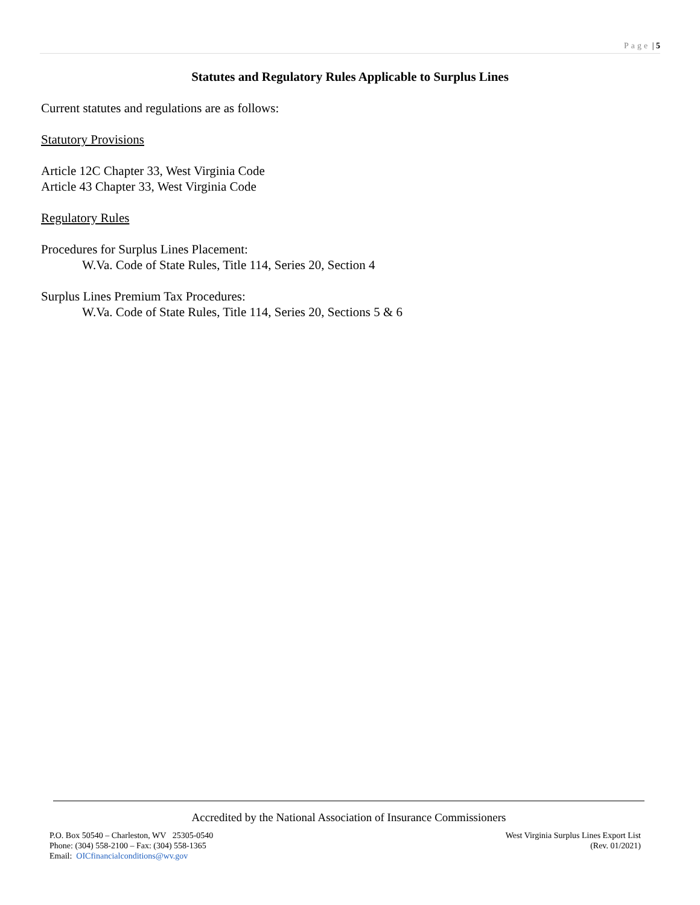Page | 5
Statutes and Regulatory Rules Applicable to Surplus Lines
Current statutes and regulations are as follows:
Statutory Provisions
Article 12C Chapter 33, West Virginia Code
Article 43 Chapter 33, West Virginia Code
Regulatory Rules
Procedures for Surplus Lines Placement:
W.Va. Code of State Rules, Title 114, Series 20, Section 4
Surplus Lines Premium Tax Procedures:
W.Va. Code of State Rules, Title 114, Series 20, Sections 5 & 6
Accredited by the National Association of Insurance Commissioners
P.O. Box 50540 – Charleston, WV 25305-0540
Phone: (304) 558-2100 – Fax: (304) 558-1365
Email: OICfinancialconditions@wv.gov
West Virginia Surplus Lines Export List
(Rev. 01/2021)